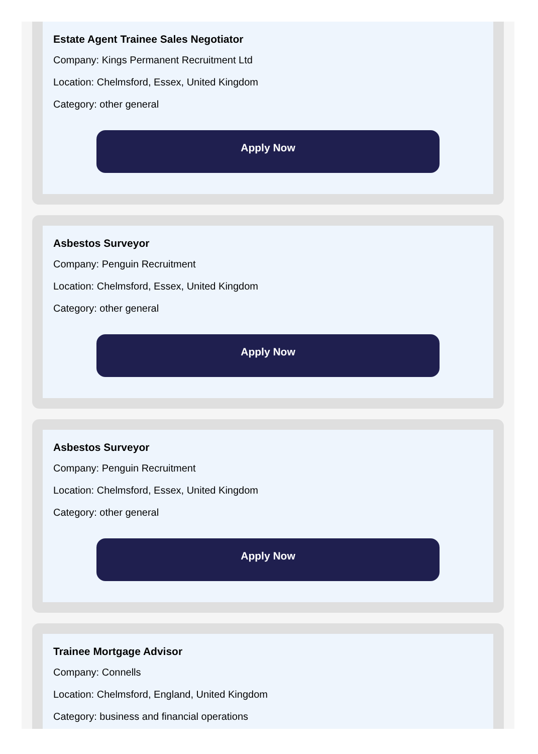Estate Agent Trainee Sales Negotiator
Company: Kings Permanent Recruitment Ltd
Location: Chelmsford, Essex, United Kingdom
Category: other general
Apply Now
Asbestos Surveyor
Company: Penguin Recruitment
Location: Chelmsford, Essex, United Kingdom
Category: other general
Apply Now
Asbestos Surveyor
Company: Penguin Recruitment
Location: Chelmsford, Essex, United Kingdom
Category: other general
Apply Now
Trainee Mortgage Advisor
Company: Connells
Location: Chelmsford, England, United Kingdom
Category: business and financial operations